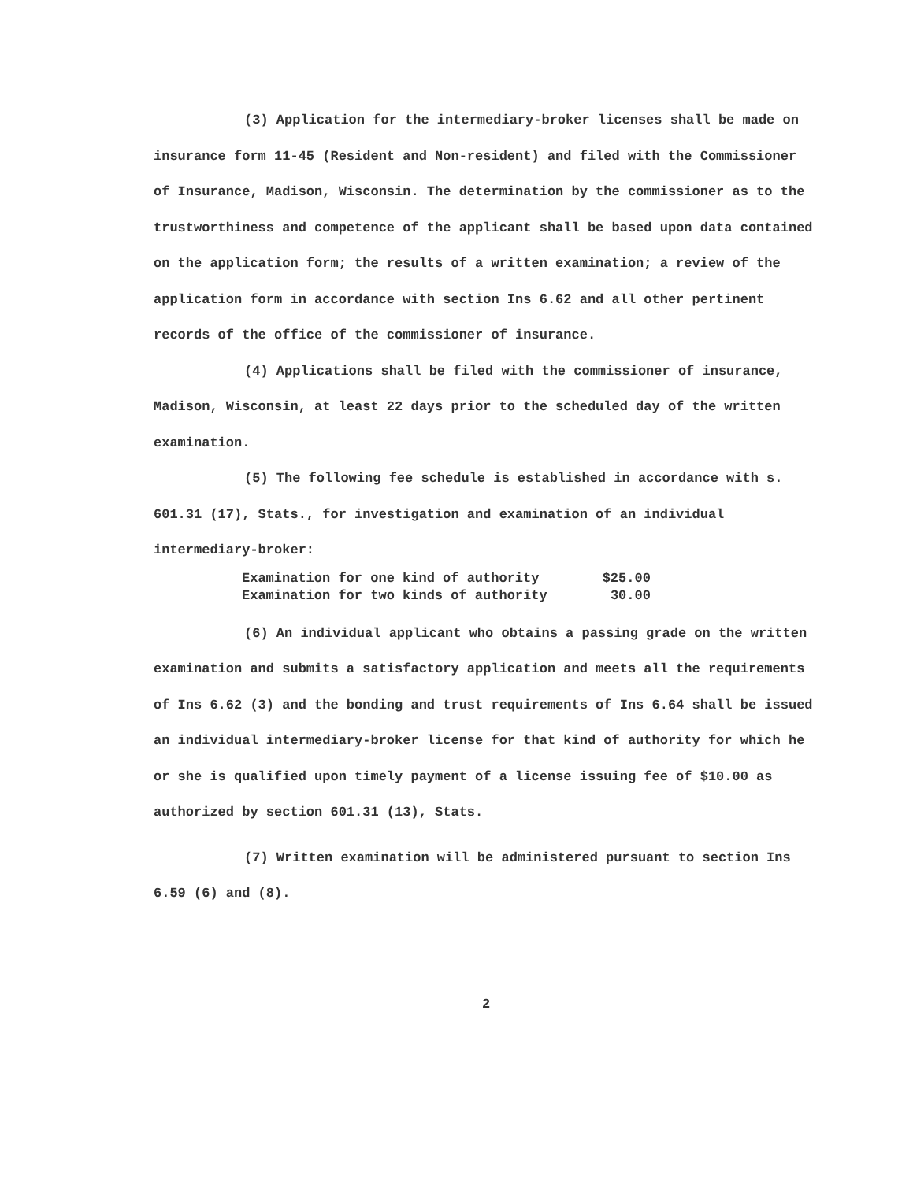(3) Application for the intermediary-broker licenses shall be made on insurance form 11-45 (Resident and Non-resident) and filed with the Commissioner of Insurance, Madison, Wisconsin. The determination by the commissioner as to the trustworthiness and competence of the applicant shall be based upon data contained on the application form; the results of a written examination; a review of the application form in accordance with section Ins 6.62 and all other pertinent records of the office of the commissioner of insurance.
(4) Applications shall be filed with the commissioner of insurance, Madison, Wisconsin, at least 22 days prior to the scheduled day of the written examination.
(5) The following fee schedule is established in accordance with s. 601.31 (17), Stats., for investigation and examination of an individual intermediary-broker:
| Examination for one kind of authority | $25.00 |
| Examination for two kinds of authority | 30.00 |
(6) An individual applicant who obtains a passing grade on the written examination and submits a satisfactory application and meets all the requirements of Ins 6.62 (3) and the bonding and trust requirements of Ins 6.64 shall be issued an individual intermediary-broker license for that kind of authority for which he or she is qualified upon timely payment of a license issuing fee of $10.00 as authorized by section 601.31 (13), Stats.
(7) Written examination will be administered pursuant to section Ins 6.59 (6) and (8).
2